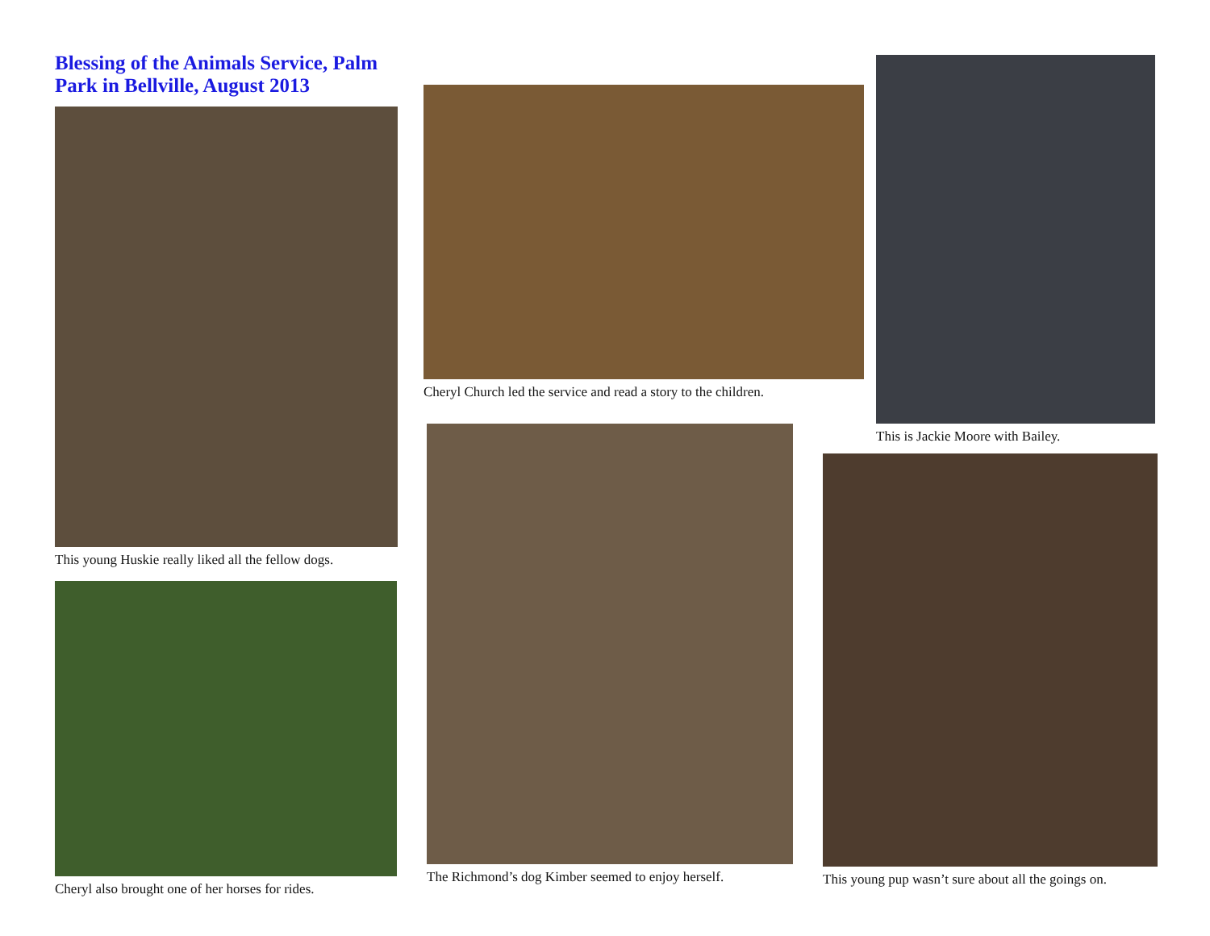Blessing of the Animals Service, Palm Park in Bellville, August 2013
This young Huskie really liked all the fellow dogs.
Cheryl also brought one of her horses for rides.
Cheryl Church led the service and read a story to the children.
The Richmond’s dog Kimber seemed to enjoy herself.
This is Jackie Moore with Bailey.
This young pup wasn’t sure about all the goings on.